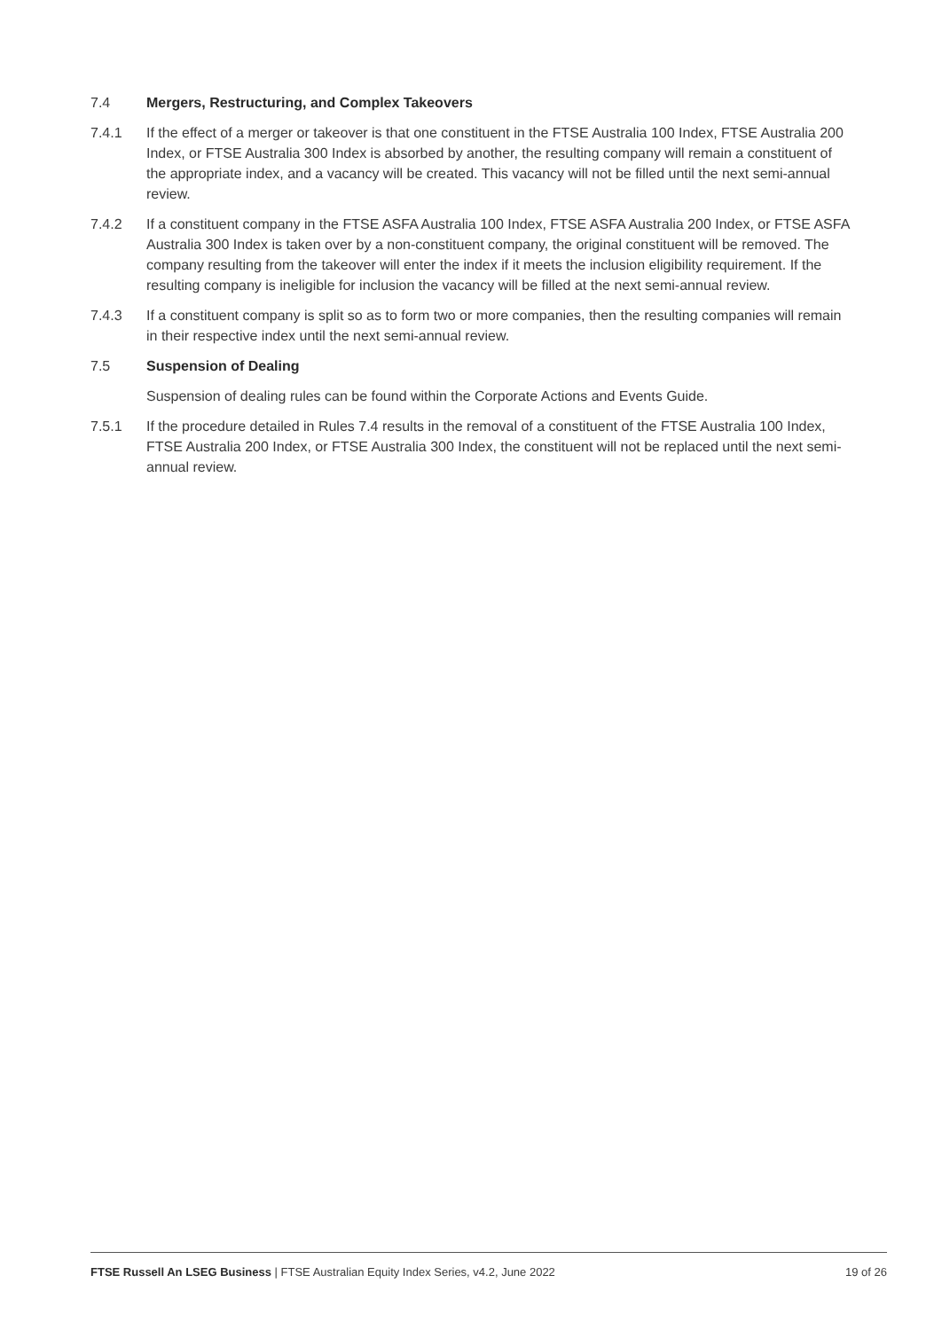7.4 Mergers, Restructuring, and Complex Takeovers
7.4.1 If the effect of a merger or takeover is that one constituent in the FTSE Australia 100 Index, FTSE Australia 200 Index, or FTSE Australia 300 Index is absorbed by another, the resulting company will remain a constituent of the appropriate index, and a vacancy will be created. This vacancy will not be filled until the next semi-annual review.
7.4.2 If a constituent company in the FTSE ASFA Australia 100 Index, FTSE ASFA Australia 200 Index, or FTSE ASFA Australia 300 Index is taken over by a non-constituent company, the original constituent will be removed. The company resulting from the takeover will enter the index if it meets the inclusion eligibility requirement. If the resulting company is ineligible for inclusion the vacancy will be filled at the next semi-annual review.
7.4.3 If a constituent company is split so as to form two or more companies, then the resulting companies will remain in their respective index until the next semi-annual review.
7.5 Suspension of Dealing
Suspension of dealing rules can be found within the Corporate Actions and Events Guide.
7.5.1 If the procedure detailed in Rules 7.4 results in the removal of a constituent of the FTSE Australia 100 Index, FTSE Australia 200 Index, or FTSE Australia 300 Index, the constituent will not be replaced until the next semi-annual review.
FTSE Russell An LSEG Business | FTSE Australian Equity Index Series, v4.2, June 2022 19 of 26